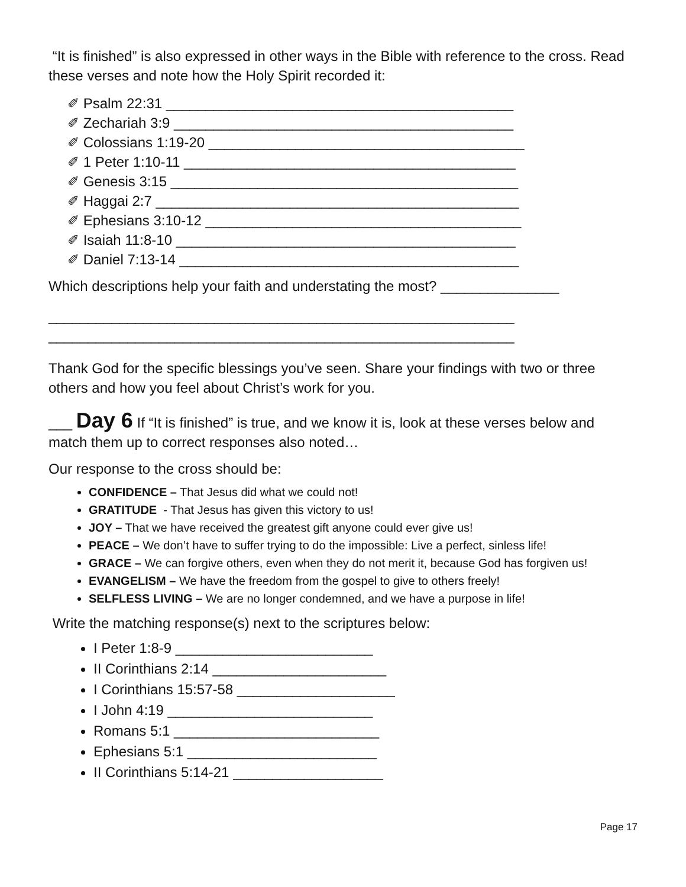“It is finished” is also expressed in other ways in the Bible with reference to the cross. Read these verses and note how the Holy Spirit recorded it:
✐ Psalm 22:31 ____________________________________________
✐ Zechariah 3:9 ___________________________________________
✐ Colossians 1:19-20 ________________________________________
✐ 1 Peter 1:10-11 __________________________________________
✐ Genesis 3:15 ____________________________________________
✐ Haggai 2:7 ______________________________________________
✐ Ephesians 3:10-12 ________________________________________
✐ Isaiah 11:8-10 ___________________________________________
✐ Daniel 7:13-14 ___________________________________________
Which descriptions help your faith and understating the most? _______________
___________________________________________________________
___________________________________________________________
Thank God for the specific blessings you’ve seen. Share your findings with two or three others and how you feel about Christ’s work for you.
___ Day 6 If “It is finished” is true, and we know it is, look at these verses below and match them up to correct responses also noted…
Our response to the cross should be:
CONFIDENCE – That Jesus did what we could not!
GRATITUDE - That Jesus has given this victory to us!
JOY – That we have received the greatest gift anyone could ever give us!
PEACE – We don’t have to suffer trying to do the impossible: Live a perfect, sinless life!
GRACE – We can forgive others, even when they do not merit it, because God has forgiven us!
EVANGELISM – We have the freedom from the gospel to give to others freely!
SELFLESS LIVING – We are no longer condemned, and we have a purpose in life!
Write the matching response(s) next to the scriptures below:
I Peter 1:8-9 _________________________
II Corinthians 2:14 ______________________
I Corinthians 15:57-58 ____________________
I John 4:19 __________________________
Romans 5:1 __________________________
Ephesians 5:1 ________________________
II Corinthians 5:14-21 ___________________
Page 17